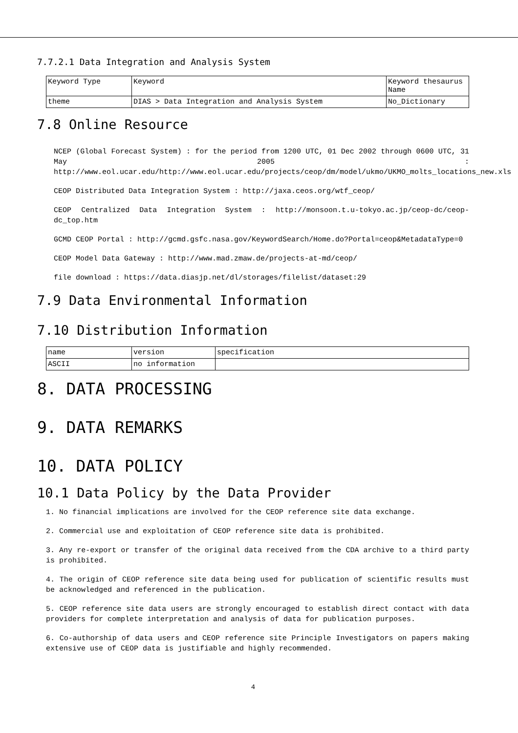7.7.2.1 Data Integration and Analysis System
| Keyword Type | Keyword | Keyword thesaurus Name |
| theme | DIAS > Data Integration and Analysis System | No_Dictionary |
7.8 Online Resource
NCEP (Global Forecast System) : for the period from 1200 UTC, 01 Dec 2002 through 0600 UTC, 31 May 2005 : http://www.eol.ucar.edu/http://www.eol.ucar.edu/projects/ceop/dm/model/ukmo/UKMO_molts_locations_new.xls
CEOP Distributed Data Integration System : http://jaxa.ceos.org/wtf_ceop/
CEOP Centralized Data Integration System : http://monsoon.t.u-tokyo.ac.jp/ceop-dc/ceop-dc_top.htm
GCMD CEOP Portal : http://gcmd.gsfc.nasa.gov/KeywordSearch/Home.do?Portal=ceop&MetadataType=0
CEOP Model Data Gateway : http://www.mad.zmaw.de/projects-at-md/ceop/
file download : https://data.diasjp.net/dl/storages/filelist/dataset:29
7.9 Data Environmental Information
7.10 Distribution Information
| name | version | specification |
| ASCII | no information | |
8. DATA PROCESSING
9. DATA REMARKS
10. DATA POLICY
10.1 Data Policy by the Data Provider
1. No financial implications are involved for the CEOP reference site data exchange.
2. Commercial use and exploitation of CEOP reference site data is prohibited.
3. Any re-export or transfer of the original data received from the CDA archive to a third party is prohibited.
4. The origin of CEOP reference site data being used for publication of scientific results must be acknowledged and referenced in the publication.
5. CEOP reference site data users are strongly encouraged to establish direct contact with data providers for complete interpretation and analysis of data for publication purposes.
6. Co-authorship of data users and CEOP reference site Principle Investigators on papers making extensive use of CEOP data is justifiable and highly recommended.
4